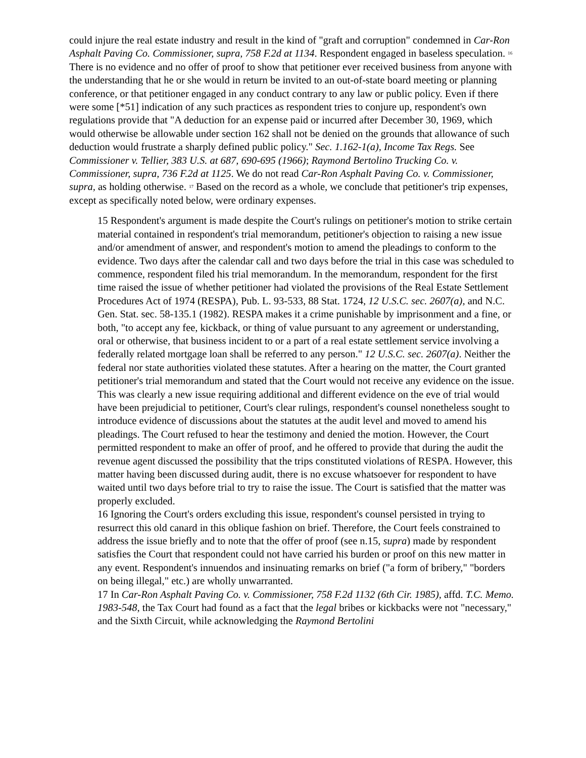could injure the real estate industry and result in the kind of "graft and corruption" condemned in Car-Ron Asphalt Paving Co. Commissioner, supra, 758 F.2d at 1134. Respondent engaged in baseless speculation. <sup>16</sup> There is no evidence and no offer of proof to show that petitioner ever received business from anyone with the understanding that he or she would in return be invited to an out-of-state board meeting or planning conference, or that petitioner engaged in any conduct contrary to any law or public policy. Even if there were some [*51] indication of any such practices as respondent tries to conjure up, respondent's own regulations provide that "A deduction for an expense paid or incurred after December 30, 1969, which would otherwise be allowable under section 162 shall not be denied on the grounds that allowance of such deduction would frustrate a sharply defined public policy." Sec. 1.162-1(a), Income Tax Regs. See Commissioner v. Tellier, 383 U.S. at 687, 690-695 (1966); Raymond Bertolino Trucking Co. v. Commissioner, supra, 736 F.2d at 1125. We do not read Car-Ron Asphalt Paving Co. v. Commissioner, supra, as holding otherwise. <sup>17</sup> Based on the record as a whole, we conclude that petitioner's trip expenses, except as specifically noted below, were ordinary expenses.
15 Respondent's argument is made despite the Court's rulings on petitioner's motion to strike certain material contained in respondent's trial memorandum, petitioner's objection to raising a new issue and/or amendment of answer, and respondent's motion to amend the pleadings to conform to the evidence. Two days after the calendar call and two days before the trial in this case was scheduled to commence, respondent filed his trial memorandum. In the memorandum, respondent for the first time raised the issue of whether petitioner had violated the provisions of the Real Estate Settlement Procedures Act of 1974 (RESPA), Pub. L. 93-533, 88 Stat. 1724, 12 U.S.C. sec. 2607(a), and N.C. Gen. Stat. sec. 58-135.1 (1982). RESPA makes it a crime punishable by imprisonment and a fine, or both, "to accept any fee, kickback, or thing of value pursuant to any agreement or understanding, oral or otherwise, that business incident to or a part of a real estate settlement service involving a federally related mortgage loan shall be referred to any person." 12 U.S.C. sec. 2607(a). Neither the federal nor state authorities violated these statutes. After a hearing on the matter, the Court granted petitioner's trial memorandum and stated that the Court would not receive any evidence on the issue. This was clearly a new issue requiring additional and different evidence on the eve of trial would have been prejudicial to petitioner, Court's clear rulings, respondent's counsel nonetheless sought to introduce evidence of discussions about the statutes at the audit level and moved to amend his pleadings. The Court refused to hear the testimony and denied the motion. However, the Court permitted respondent to make an offer of proof, and he offered to provide that during the audit the revenue agent discussed the possibility that the trips constituted violations of RESPA. However, this matter having been discussed during audit, there is no excuse whatsoever for respondent to have waited until two days before trial to try to raise the issue. The Court is satisfied that the matter was properly excluded.
16 Ignoring the Court's orders excluding this issue, respondent's counsel persisted in trying to resurrect this old canard in this oblique fashion on brief. Therefore, the Court feels constrained to address the issue briefly and to note that the offer of proof (see n.15, supra) made by respondent satisfies the Court that respondent could not have carried his burden or proof on this new matter in any event. Respondent's innuendos and insinuating remarks on brief ("a form of bribery," "borders on being illegal," etc.) are wholly unwarranted.
17 In Car-Ron Asphalt Paving Co. v. Commissioner, 758 F.2d 1132 (6th Cir. 1985), affd. T.C. Memo. 1983-548, the Tax Court had found as a fact that the legal bribes or kickbacks were not "necessary," and the Sixth Circuit, while acknowledging the Raymond Bertolini